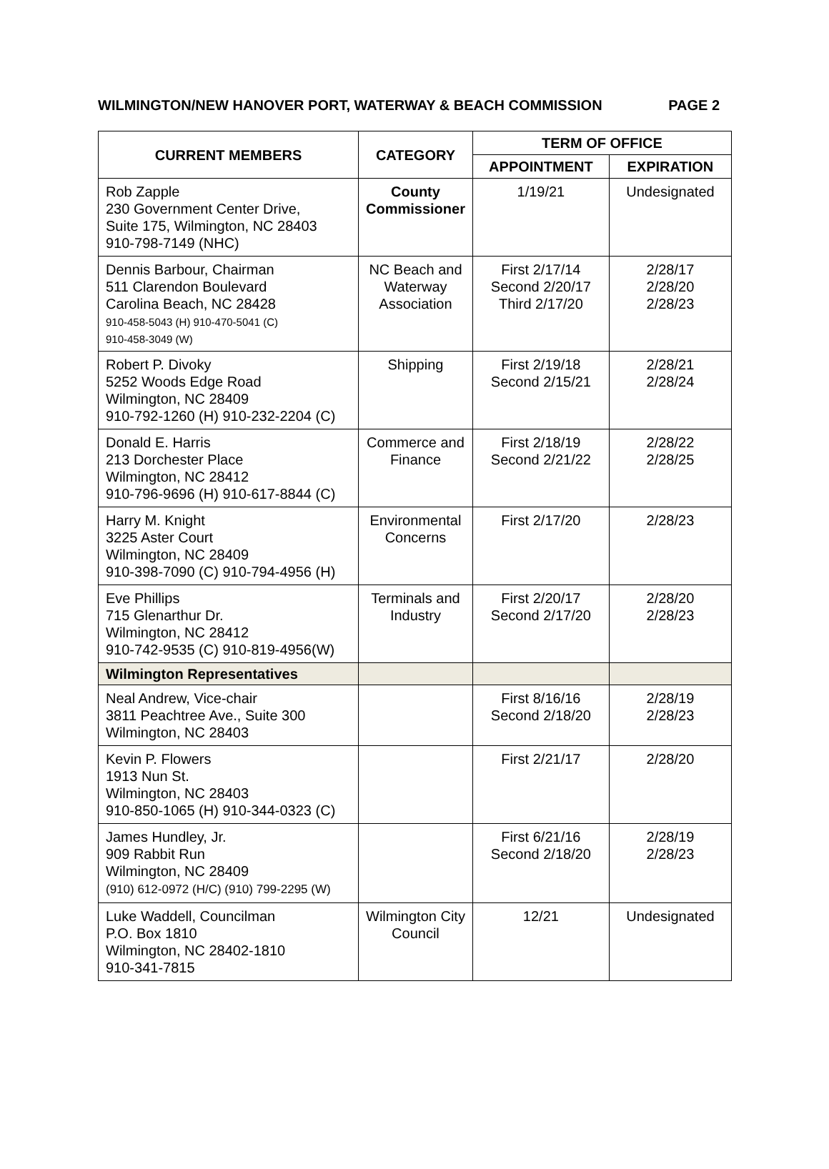WILMINGTON/NEW HANOVER PORT, WATERWAY & BEACH COMMISSION PAGE 2
| CURRENT MEMBERS | CATEGORY | TERM OF OFFICE | |
| --- | --- | --- | --- |
| | | APPOINTMENT | EXPIRATION |
| Rob Zapple 230 Government Center Drive, Suite 175, Wilmington, NC 28403 910-798-7149 (NHC) | County Commissioner | 1/19/21 | Undesignated |
| Dennis Barbour, Chairman 511 Clarendon Boulevard Carolina Beach, NC 28428 910-458-5043 (H) 910-470-5041 (C) 910-458-3049 (W) | NC Beach and Waterway Association | First 2/17/14 Second 2/20/17 Third 2/17/20 | 2/28/17 2/28/20 2/28/23 |
| Robert P. Divoky 5252 Woods Edge Road Wilmington, NC 28409 910-792-1260 (H) 910-232-2204 (C) | Shipping | First 2/19/18 Second 2/15/21 | 2/28/21 2/28/24 |
| Donald E. Harris 213 Dorchester Place Wilmington, NC 28412 910-796-9696 (H) 910-617-8844 (C) | Commerce and Finance | First 2/18/19 Second 2/21/22 | 2/28/22 2/28/25 |
| Harry M. Knight 3225 Aster Court Wilmington, NC 28409 910-398-7090 (C) 910-794-4956 (H) | Environmental Concerns | First 2/17/20 | 2/28/23 |
| Eve Phillips 715 Glenarthur Dr. Wilmington, NC 28412 910-742-9535 (C) 910-819-4956(W) | Terminals and Industry | First 2/20/17 Second 2/17/20 | 2/28/20 2/28/23 |
| Wilmington Representatives | | | |
| Neal Andrew, Vice-chair 3811 Peachtree Ave., Suite 300 Wilmington, NC 28403 | | First 8/16/16 Second 2/18/20 | 2/28/19 2/28/23 |
| Kevin P. Flowers 1913 Nun St. Wilmington, NC 28403 910-850-1065 (H) 910-344-0323 (C) | | First 2/21/17 | 2/28/20 |
| James Hundley, Jr. 909 Rabbit Run Wilmington, NC 28409 (910) 612-0972 (H/C) (910) 799-2295 (W) | | First 6/21/16 Second 2/18/20 | 2/28/19 2/28/23 |
| Luke Waddell, Councilman P.O. Box 1810 Wilmington, NC 28402-1810 910-341-7815 | Wilmington City Council | 12/21 | Undesignated |